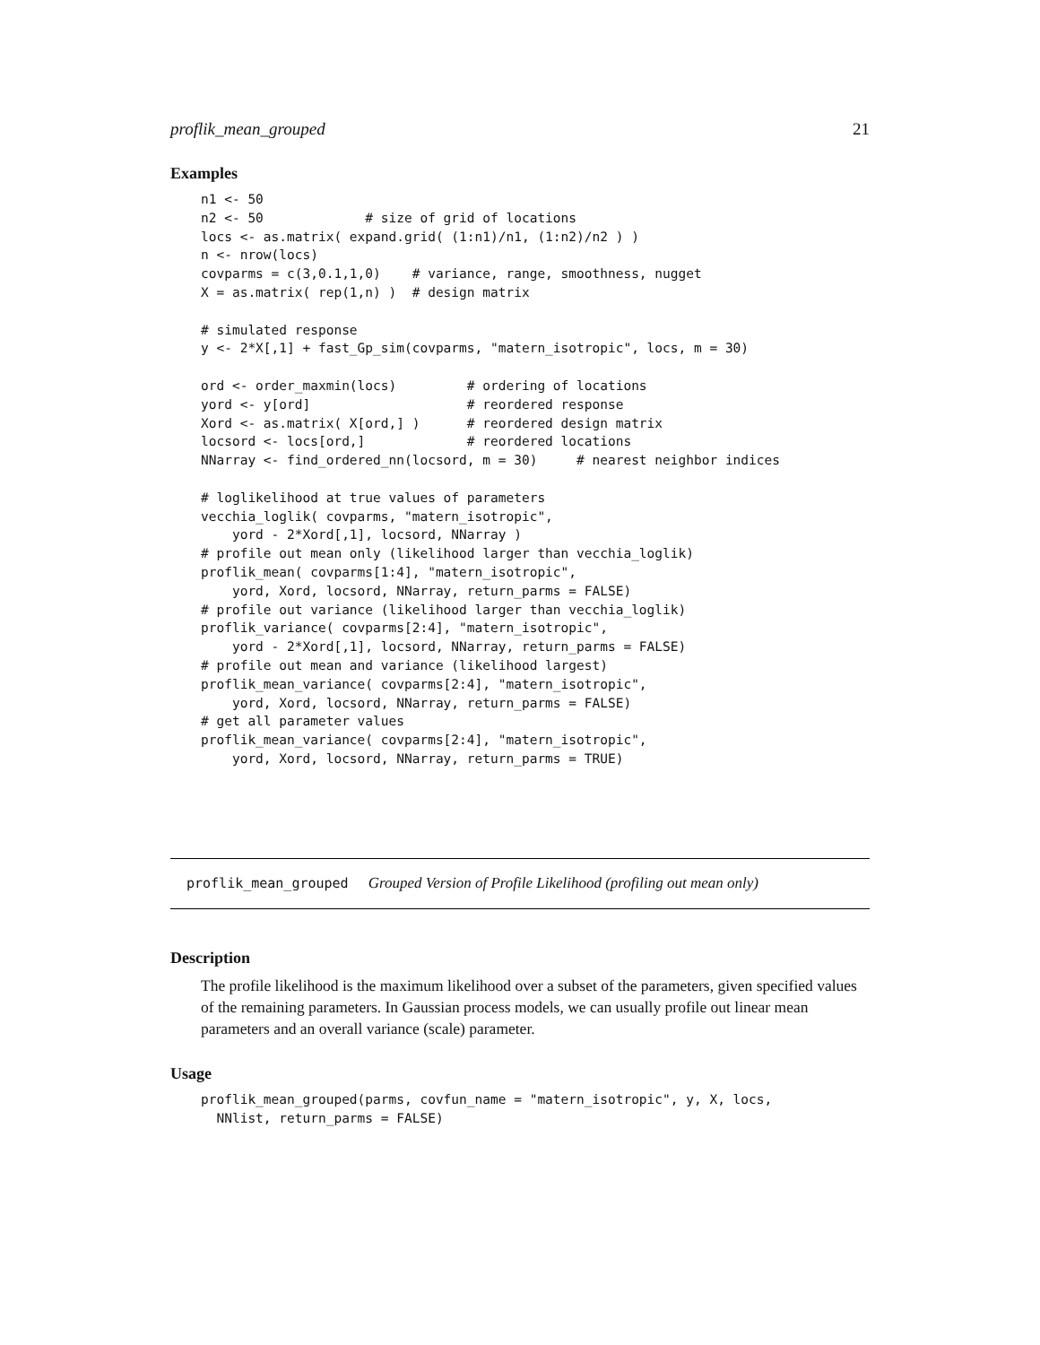proflik_mean_grouped 21
Examples
n1 <- 50
n2 <- 50             # size of grid of locations
locs <- as.matrix( expand.grid( (1:n1)/n1, (1:n2)/n2 ) )
n <- nrow(locs)
covparms = c(3,0.1,1,0)    # variance, range, smoothness, nugget
X = as.matrix( rep(1,n) )  # design matrix

# simulated response
y <- 2*X[,1] + fast_Gp_sim(covparms, "matern_isotropic", locs, m = 30)

ord <- order_maxmin(locs)         # ordering of locations
yord <- y[ord]                    # reordered response
Xord <- as.matrix( X[ord,] )      # reordered design matrix
locsord <- locs[ord,]             # reordered locations
NNarray <- find_ordered_nn(locsord, m = 30)     # nearest neighbor indices

# loglikelihood at true values of parameters
vecchia_loglik( covparms, "matern_isotropic",
    yord - 2*Xord[,1], locsord, NNarray )
# profile out mean only (likelihood larger than vecchia_loglik)
proflik_mean( covparms[1:4], "matern_isotropic",
    yord, Xord, locsord, NNarray, return_parms = FALSE)
# profile out variance (likelihood larger than vecchia_loglik)
proflik_variance( covparms[2:4], "matern_isotropic",
    yord - 2*Xord[,1], locsord, NNarray, return_parms = FALSE)
# profile out mean and variance (likelihood largest)
proflik_mean_variance( covparms[2:4], "matern_isotropic",
    yord, Xord, locsord, NNarray, return_parms = FALSE)
# get all parameter values
proflik_mean_variance( covparms[2:4], "matern_isotropic",
    yord, Xord, locsord, NNarray, return_parms = TRUE)
proflik_mean_grouped Grouped Version of Profile Likelihood (profiling out mean only)
Description
The profile likelihood is the maximum likelihood over a subset of the parameters, given specified values of the remaining parameters. In Gaussian process models, we can usually profile out linear mean parameters and an overall variance (scale) parameter.
Usage
proflik_mean_grouped(parms, covfun_name = "matern_isotropic", y, X, locs,
  NNlist, return_parms = FALSE)